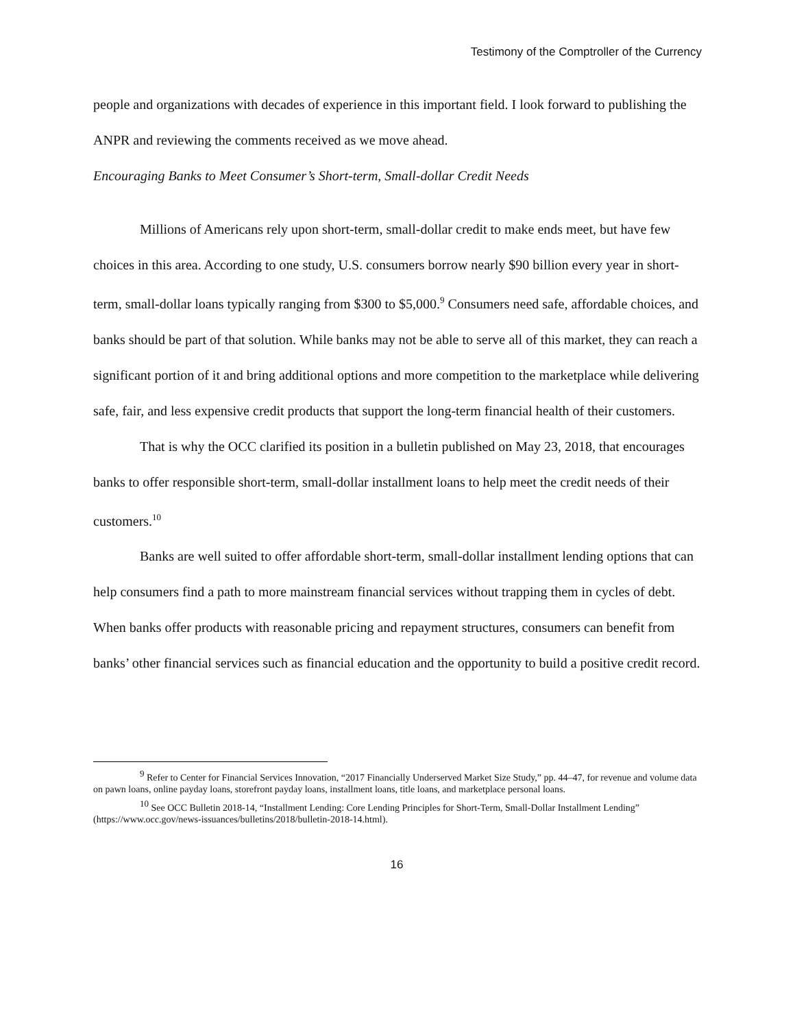Testimony of the Comptroller of the Currency
people and organizations with decades of experience in this important field. I look forward to publishing the ANPR and reviewing the comments received as we move ahead.
Encouraging Banks to Meet Consumer’s Short-term, Small-dollar Credit Needs
Millions of Americans rely upon short-term, small-dollar credit to make ends meet, but have few choices in this area. According to one study, U.S. consumers borrow nearly $90 billion every year in short-term, small-dollar loans typically ranging from $300 to $5,000.<sup>9</sup> Consumers need safe, affordable choices, and banks should be part of that solution. While banks may not be able to serve all of this market, they can reach a significant portion of it and bring additional options and more competition to the marketplace while delivering safe, fair, and less expensive credit products that support the long-term financial health of their customers.
That is why the OCC clarified its position in a bulletin published on May 23, 2018, that encourages banks to offer responsible short-term, small-dollar installment loans to help meet the credit needs of their customers.<sup>10</sup>
Banks are well suited to offer affordable short-term, small-dollar installment lending options that can help consumers find a path to more mainstream financial services without trapping them in cycles of debt. When banks offer products with reasonable pricing and repayment structures, consumers can benefit from banks’ other financial services such as financial education and the opportunity to build a positive credit record.
<sup>9</sup> Refer to Center for Financial Services Innovation, “2017 Financially Underserved Market Size Study,” pp. 44–47, for revenue and volume data on pawn loans, online payday loans, storefront payday loans, installment loans, title loans, and marketplace personal loans.
<sup>10</sup> See OCC Bulletin 2018-14, “Installment Lending: Core Lending Principles for Short-Term, Small-Dollar Installment Lending” (https://www.occ.gov/news-issuances/bulletins/2018/bulletin-2018-14.html).
16